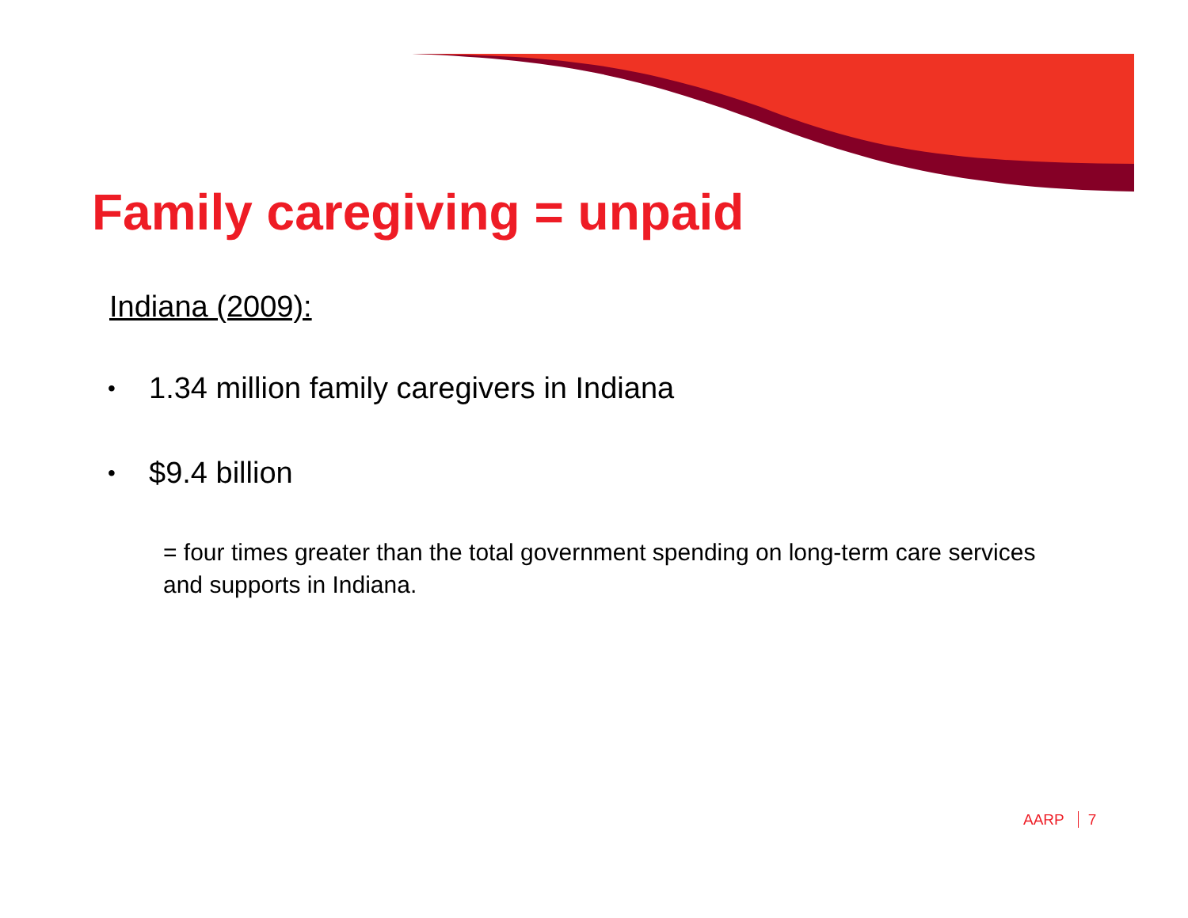Family caregiving = unpaid
Indiana (2009):
• 1.34 million family caregivers in Indiana
• $9.4 billion
= four times greater than the total government spending on long-term care services and supports in Indiana.
AARP 7